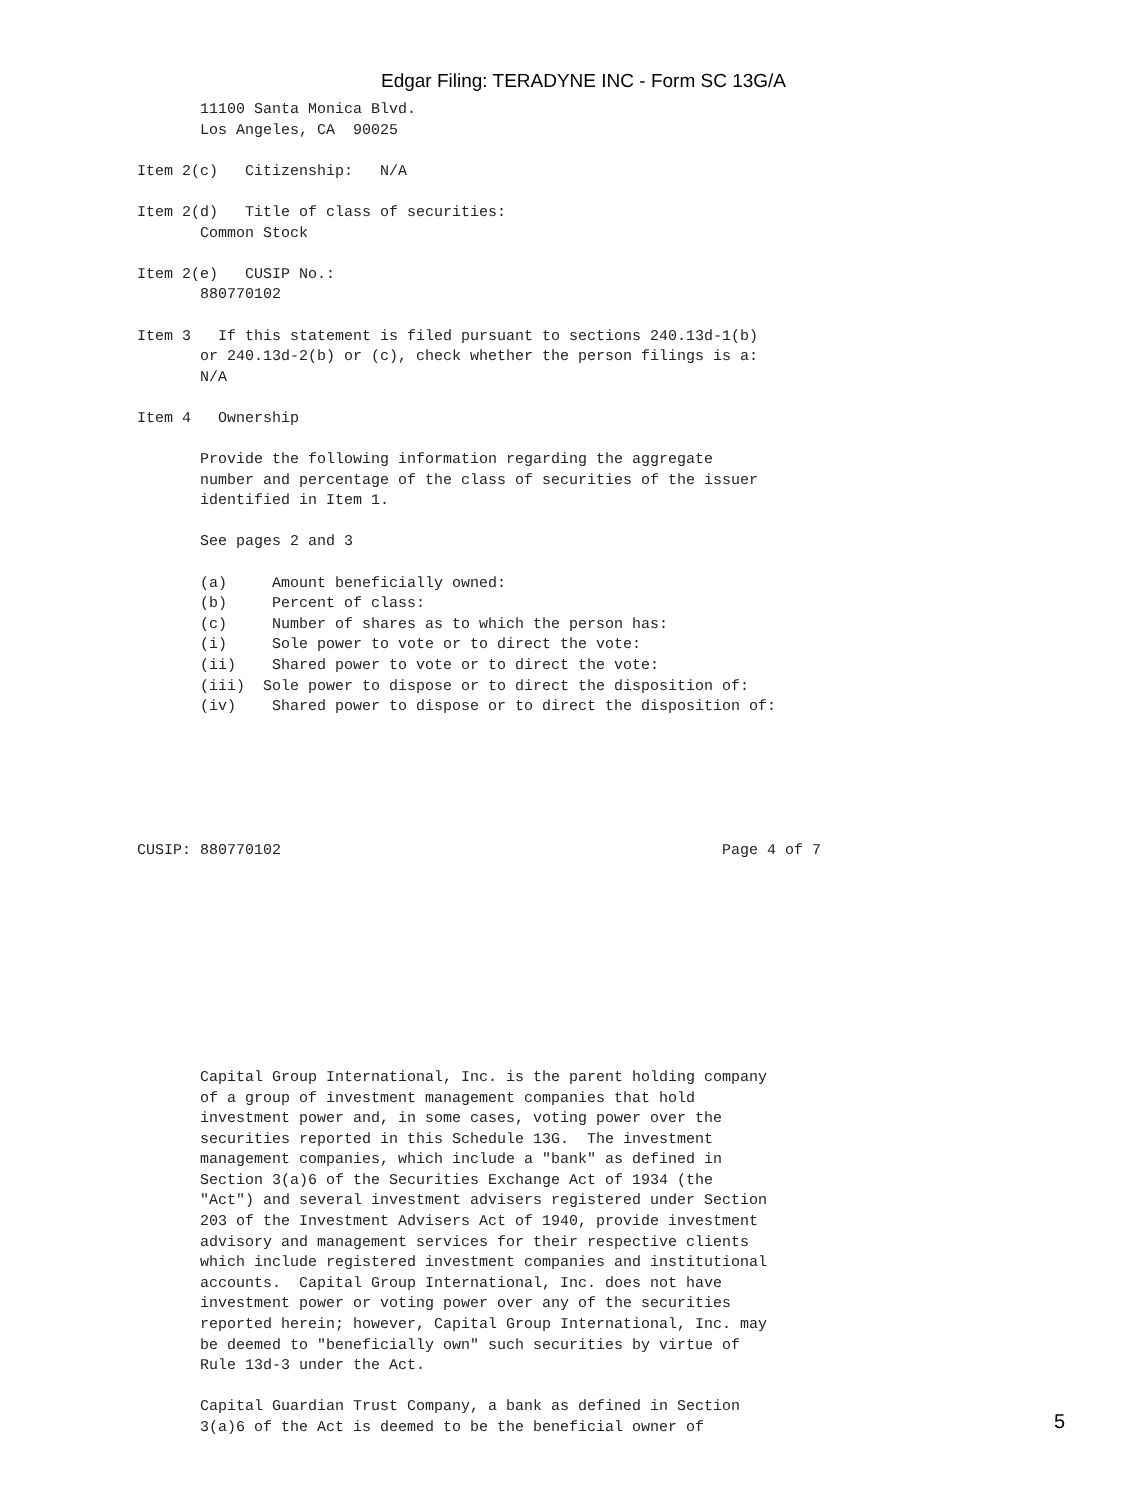Edgar Filing: TERADYNE INC - Form SC 13G/A
       11100 Santa Monica Blvd.
       Los Angeles, CA  90025

Item 2(c)   Citizenship:   N/A

Item 2(d)   Title of class of securities:
       Common Stock

Item 2(e)   CUSIP No.:
       880770102

Item 3   If this statement is filed pursuant to sections 240.13d-1(b)
       or 240.13d-2(b) or (c), check whether the person filings is a:
       N/A

Item 4   Ownership

       Provide the following information regarding the aggregate
       number and percentage of the class of securities of the issuer
       identified in Item 1.

       See pages 2 and 3

       (a)     Amount beneficially owned:
       (b)     Percent of class:
       (c)     Number of shares as to which the person has:
       (i)     Sole power to vote or to direct the vote:
       (ii)    Shared power to vote or to direct the vote:
       (iii)  Sole power to dispose or to direct the disposition of:
       (iv)    Shared power to dispose or to direct the disposition of:






CUSIP: 880770102                                                 Page 4 of 7










       Capital Group International, Inc. is the parent holding company
       of a group of investment management companies that hold
       investment power and, in some cases, voting power over the
       securities reported in this Schedule 13G.  The investment
       management companies, which include a "bank" as defined in
       Section 3(a)6 of the Securities Exchange Act of 1934 (the
       "Act") and several investment advisers registered under Section
       203 of the Investment Advisers Act of 1940, provide investment
       advisory and management services for their respective clients
       which include registered investment companies and institutional
       accounts.  Capital Group International, Inc. does not have
       investment power or voting power over any of the securities
       reported herein; however, Capital Group International, Inc. may
       be deemed to "beneficially own" such securities by virtue of
       Rule 13d-3 under the Act.

       Capital Guardian Trust Company, a bank as defined in Section
       3(a)6 of the Act is deemed to be the beneficial owner of
5